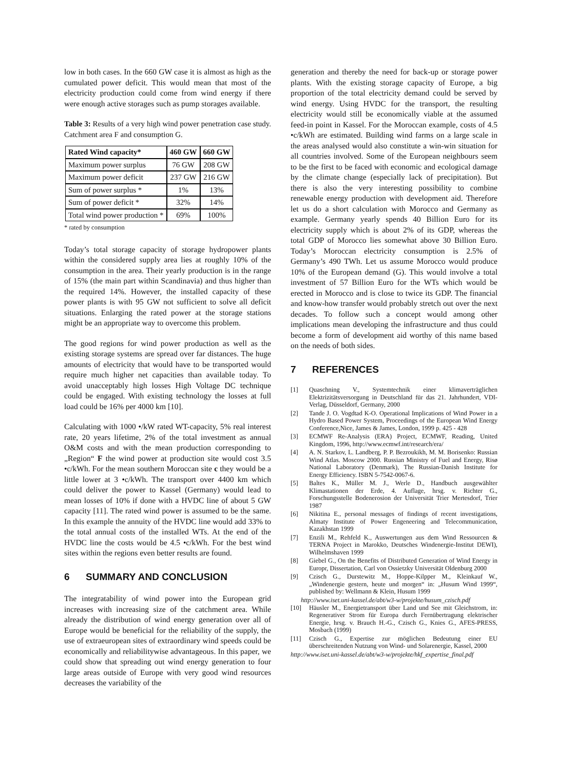low in both cases. In the 660 GW case it is almost as high as the cumulated power deficit. This would mean that most of the electricity production could come from wind energy if there were enough active storages such as pump storages available.
Table 3: Results of a very high wind power penetration case study. Catchment area F and consumption G.
| Rated Wind capacity* | 460 GW | 660 GW |
| --- | --- | --- |
| Maximum power surplus | 76 GW | 208 GW |
| Maximum power deficit | 237 GW | 216 GW |
| Sum of power surplus * | 1% | 13% |
| Sum of power deficit * | 32% | 14% |
| Total wind power production * | 69% | 100% |
* rated by consumption
Today’s total storage capacity of storage hydropower plants within the considered supply area lies at roughly 10% of the consumption in the area. Their yearly production is in the range of 15% (the main part within Scandinavia) and thus higher than the required 14%. However, the installed capacity of these power plants is with 95 GW not sufficient to solve all deficit situations. Enlarging the rated power at the storage stations might be an appropriate way to overcome this problem.
The good regions for wind power production as well as the existing storage systems are spread over far distances. The huge amounts of electricity that would have to be transported would require much higher net capacities than available today. To avoid unacceptably high losses High Voltage DC technique could be engaged. With existing technology the losses at full load could be 16% per 4000 km [10].
Calculating with 1000 •/kW rated WT-capacity, 5% real interest rate, 20 years lifetime, 2% of the total investment as annual O&M costs and with the mean production corresponding to „Region“ F the wind power at production site would cost 3.5 •c/kWh. For the mean southern Moroccan site c they would be a little lower at 3 •c/kWh. The transport over 4400 km which could deliver the power to Kassel (Germany) would lead to mean losses of 10% if done with a HVDC line of about 5 GW capacity [11]. The rated wind power is assumed to be the same. In this example the annuity of the HVDC line would add 33% to the total annual costs of the installed WTs. At the end of the HVDC line the costs would be 4.5 •c/kWh. For the best wind sites within the regions even better results are found.
6 SUMMARY AND CONCLUSION
The integratability of wind power into the European grid increases with increasing size of the catchment area. While already the distribution of wind energy generation over all of Europe would be beneficial for the reliability of the supply, the use of extraeuropean sites of extraordinary wind speeds could be economically and reliabilitywise advantageous. In this paper, we could show that spreading out wind energy generation to four large areas outside of Europe with very good wind resources decreases the variability of the
generation and thereby the need for back-up or storage power plants. With the existing storage capacity of Europe, a big proportion of the total electricity demand could be served by wind energy. Using HVDC for the transport, the resulting electricity would still be economically viable at the assumed feed-in point in Kassel. For the Moroccan example, costs of 4.5 •c/kWh are estimated. Building wind farms on a large scale in the areas analysed would also constitute a win-win situation for all countries involved. Some of the European neighbours seem to be the first to be faced with economic and ecological damage by the climate change (especially lack of precipitation). But there is also the very interesting possibility to combine renewable energy production with development aid. Therefore let us do a short calculation with Morocco and Germany as example. Germany yearly spends 40 Billion Euro for its electricity supply which is about 2% of its GDP, whereas the total GDP of Morocco lies somewhat above 30 Billion Euro. Today’s Moroccan electricity consumption is 2.5% of Germany’s 490 TWh. Let us assume Morocco would produce 10% of the European demand (G). This would involve a total investment of 57 Billion Euro for the WTs which would be erected in Morocco and is close to twice its GDP. The financial and know-how transfer would probably stretch out over the next decades. To follow such a concept would among other implications mean developing the infrastructure and thus could become a form of development aid worthy of this name based on the needs of both sides.
7 REFERENCES
[1] Quaschning V., Systemtechnik einer klimaverträglichen Elektrizitätsversorgung in Deutschland für das 21. Jahrhundert, VDI-Verlag, Düsseldorf, Germany, 2000
[2] Tande J. O. Vogdtad K-O. Operational Implications of Wind Power in a Hydro Based Power System, Proceedings of the European Wind Energy Conference,Nice, James & James, London, 1999 p. 425 - 428
[3] ECMWF Re-Analysis (ERA) Project, ECMWF, Reading, United Kingdom, 1996, http://www.ecmwf.int/research/era/
[4] A. N. Starkov, L. Landberg, P. P. Bezroukikh, M. M. Borisenko: Russian Wind Atlas. Moscow 2000. Russian Ministry of Fuel and Energy, Risø National Laboratory (Denmark), The Russian-Danish Institute for Energy Efficiency. ISBN 5-7542-0067-6.
[5] Baltes K., Müller M. J., Werle D., Handbuch ausgewählter Klimastationen der Erde, 4. Auflage, hrsg. v. Richter G., Forschungsstelle Bodenerosion der Universität Trier Mertesdorf, Trier 1987
[6] Nikitina E., personal messages of findings of recent investigations, Almaty Institute of Power Engeneering and Telecommunication, Kazakhstan 1999
[7] Enzili M., Rehfeld K., Auswertungen aus dem Wind Ressourcen & TERNA Project in Marokko, Deutsches Windenergie-Institut DEWI), Wilhelmshaven 1999
[8] Giebel G., On the Benefits of Distributed Generation of Wind Energy in Europr, Dissertation, Carl von Ossietzky Universität Oldenburg 2000
[9] Czisch G., Durstewitz M., Hoppe-Kilpper M., Kleinkauf W., „Windenergie gestern, heute und morgen“ in: „Husum Wind 1999“, published by: Wellmann & Klein, Husum 1999
http://www.iset.uni-kassel.de/abt/w3-w/projekte/husum_czisch.pdf
[10] Häusler M., Energietransport über Land und See mit Gleichstrom, in: Regenerativer Strom für Europa durch Fernübertragung elektrischer Energie, hrsg. v. Brauch H.-G., Czisch G., Knies G., AFES-PRESS, Mosbach (1999)
[11] Czisch G., Expertise zur möglichen Bedeutung einer EU überschreitenden Nutzung von Wind- und Solarenergie, Kassel, 2000
http://www.iset.uni-kassel.de/abt/w3-w/projekte/hkf_expertise_final.pdf